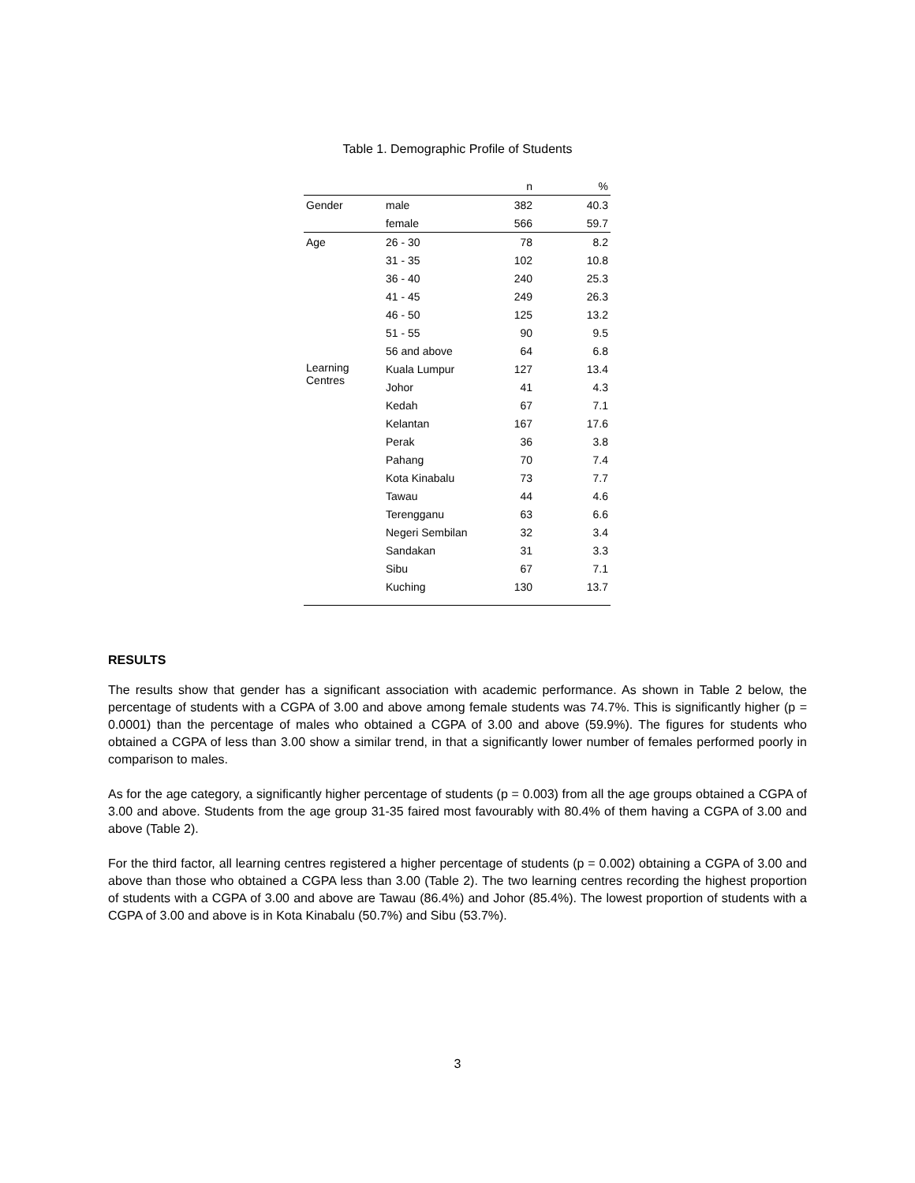Table 1. Demographic Profile of Students
| | | n | % |
| --- | --- | --- | --- |
| Gender | male | 382 | 40.3 |
| | female | 566 | 59.7 |
| Age | 26 - 30 | 78 | 8.2 |
| | 31 - 35 | 102 | 10.8 |
| | 36 - 40 | 240 | 25.3 |
| | 41 - 45 | 249 | 26.3 |
| | 46 - 50 | 125 | 13.2 |
| | 51 - 55 | 90 | 9.5 |
| | 56 and above | 64 | 6.8 |
| Learning Centres | Kuala Lumpur | 127 | 13.4 |
| | Johor | 41 | 4.3 |
| | Kedah | 67 | 7.1 |
| | Kelantan | 167 | 17.6 |
| | Perak | 36 | 3.8 |
| | Pahang | 70 | 7.4 |
| | Kota Kinabalu | 73 | 7.7 |
| | Tawau | 44 | 4.6 |
| | Terengganu | 63 | 6.6 |
| | Negeri Sembilan | 32 | 3.4 |
| | Sandakan | 31 | 3.3 |
| | Sibu | 67 | 7.1 |
| | Kuching | 130 | 13.7 |
RESULTS
The results show that gender has a significant association with academic performance. As shown in Table 2 below, the percentage of students with a CGPA of 3.00 and above among female students was 74.7%. This is significantly higher (p = 0.0001) than the percentage of males who obtained a CGPA of 3.00 and above (59.9%). The figures for students who obtained a CGPA of less than 3.00 show a similar trend, in that a significantly lower number of females performed poorly in comparison to males.
As for the age category, a significantly higher percentage of students (p = 0.003) from all the age groups obtained a CGPA of 3.00 and above. Students from the age group 31-35 faired most favourably with 80.4% of them having a CGPA of 3.00 and above (Table 2).
For the third factor, all learning centres registered a higher percentage of students (p = 0.002) obtaining a CGPA of 3.00 and above than those who obtained a CGPA less than 3.00 (Table 2). The two learning centres recording the highest proportion of students with a CGPA of 3.00 and above are Tawau (86.4%) and Johor (85.4%). The lowest proportion of students with a CGPA of 3.00 and above is in Kota Kinabalu (50.7%) and Sibu (53.7%).
3